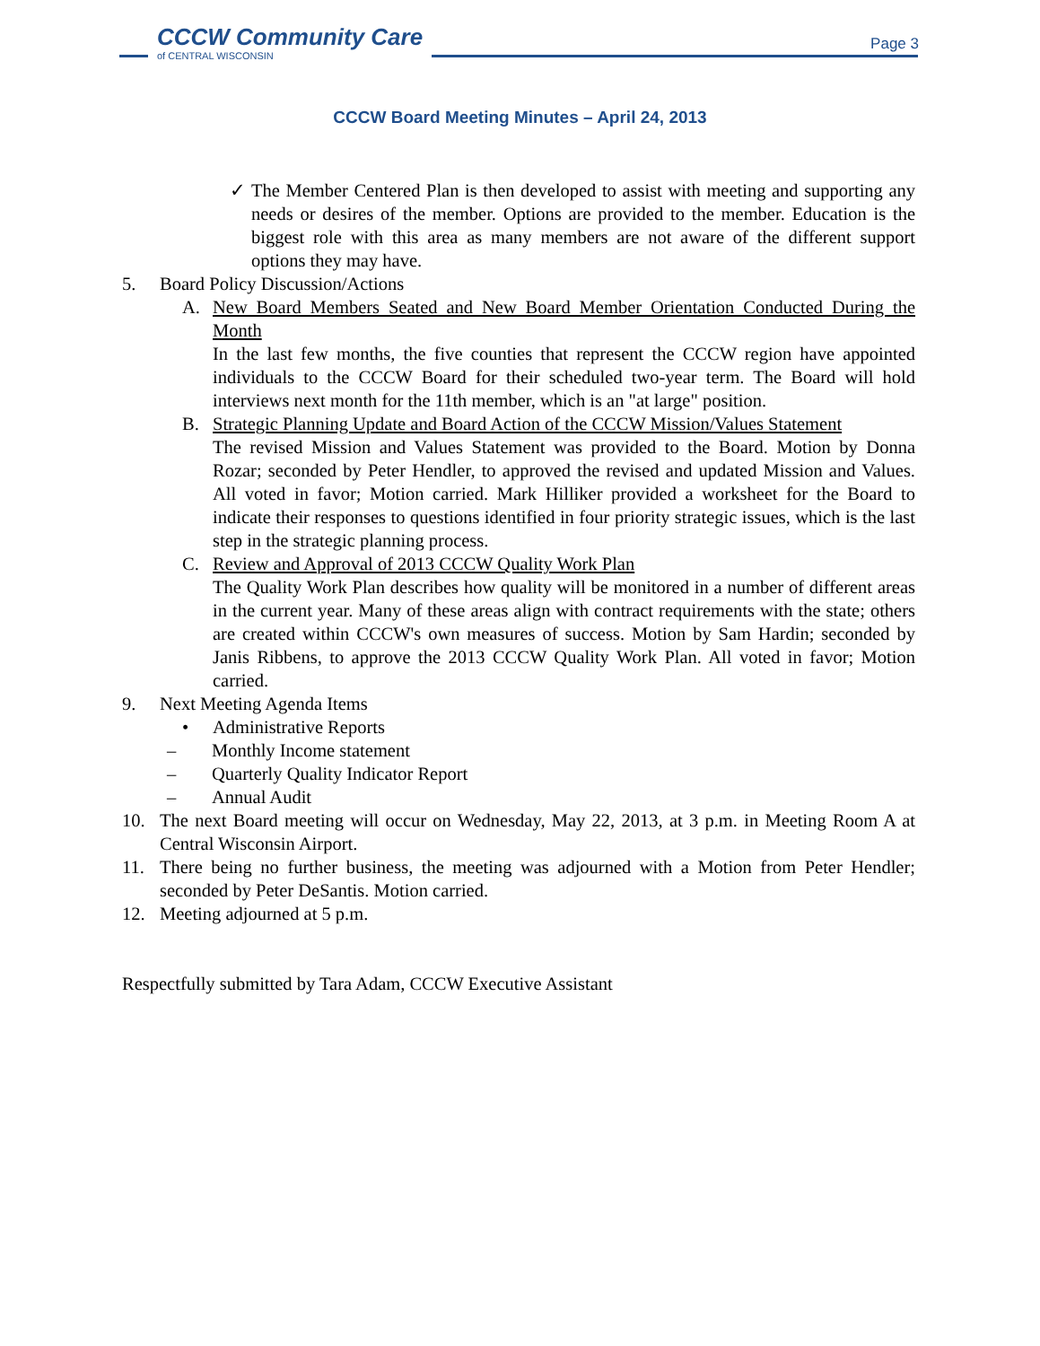CCCW Community Care
of CENTRAL WISCONSIN
Page 3
CCCW Board Meeting Minutes – April 24, 2013
✓ The Member Centered Plan is then developed to assist with meeting and supporting any needs or desires of the member. Options are provided to the member. Education is the biggest role with this area as many members are not aware of the different support options they may have.
5. Board Policy Discussion/Actions
A. New Board Members Seated and New Board Member Orientation Conducted During the Month
In the last few months, the five counties that represent the CCCW region have appointed individuals to the CCCW Board for their scheduled two-year term. The Board will hold interviews next month for the 11th member, which is an "at large" position.
B. Strategic Planning Update and Board Action of the CCCW Mission/Values Statement
The revised Mission and Values Statement was provided to the Board. Motion by Donna Rozar; seconded by Peter Hendler, to approved the revised and updated Mission and Values. All voted in favor; Motion carried. Mark Hilliker provided a worksheet for the Board to indicate their responses to questions identified in four priority strategic issues, which is the last step in the strategic planning process.
C. Review and Approval of 2013 CCCW Quality Work Plan
The Quality Work Plan describes how quality will be monitored in a number of different areas in the current year. Many of these areas align with contract requirements with the state; others are created within CCCW's own measures of success. Motion by Sam Hardin; seconded by Janis Ribbens, to approve the 2013 CCCW Quality Work Plan. All voted in favor; Motion carried.
9. Next Meeting Agenda Items
• Administrative Reports
– Monthly Income statement
– Quarterly Quality Indicator Report
– Annual Audit
10. The next Board meeting will occur on Wednesday, May 22, 2013, at 3 p.m. in Meeting Room A at Central Wisconsin Airport.
11. There being no further business, the meeting was adjourned with a Motion from Peter Hendler; seconded by Peter DeSantis. Motion carried.
12. Meeting adjourned at 5 p.m.
Respectfully submitted by Tara Adam, CCCW Executive Assistant